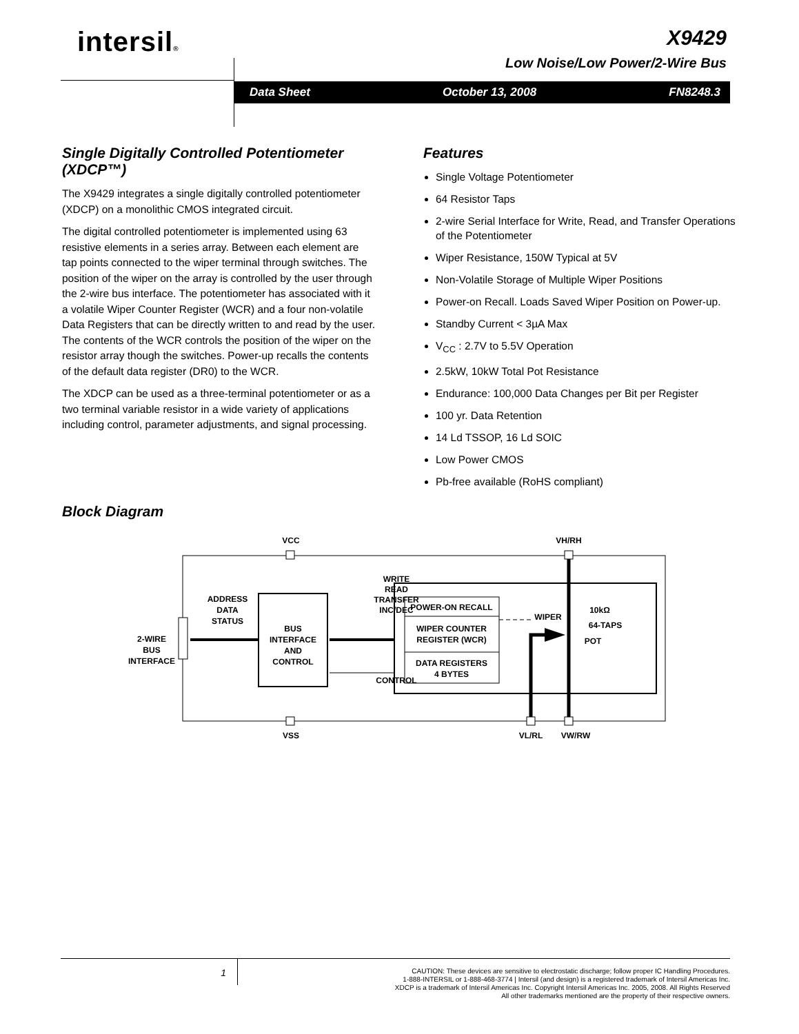intersil® X9429
Low Noise/Low Power/2-Wire Bus
Data Sheet October 13, 2008 FN8248.3
Single Digitally Controlled Potentiometer (XDCP™)
The X9429 integrates a single digitally controlled potentiometer (XDCP) on a monolithic CMOS integrated circuit.
The digital controlled potentiometer is implemented using 63 resistive elements in a series array. Between each element are tap points connected to the wiper terminal through switches. The position of the wiper on the array is controlled by the user through the 2-wire bus interface. The potentiometer has associated with it a volatile Wiper Counter Register (WCR) and a four non-volatile Data Registers that can be directly written to and read by the user. The contents of the WCR controls the position of the wiper on the resistor array though the switches. Power-up recalls the contents of the default data register (DR0) to the WCR.
The XDCP can be used as a three-terminal potentiometer or as a two terminal variable resistor in a wide variety of applications including control, parameter adjustments, and signal processing.
Features
Single Voltage Potentiometer
64 Resistor Taps
2-wire Serial Interface for Write, Read, and Transfer Operations of the Potentiometer
Wiper Resistance, 150W Typical at 5V
Non-Volatile Storage of Multiple Wiper Positions
Power-on Recall. Loads Saved Wiper Position on Power-up.
Standby Current < 3µA Max
V<sub>CC</sub> : 2.7V to 5.5V Operation
2.5kW, 10kW Total Pot Resistance
Endurance: 100,000 Data Changes per Bit per Register
100 yr. Data Retention
14 Ld TSSOP, 16 Ld SOIC
Low Power CMOS
Pb-free available (RoHS compliant)
Block Diagram
VCC
VSS
VH/RH
VL/RL
VW/RW
2-WIRE
BUS
INTERFACE
ADDRESS
DATA
STATUS
BUS
INTERFACE
AND
CONTROL
WRITE
READ
TRANSFER
INC/DEC
CONTROL
POWER-ON RECALL
WIPER COUNTER
REGISTER (WCR)
DATA REGISTERS
4 BYTES
WIPER
10kΩ
64-TAPS
POT
1
CAUTION: These devices are sensitive to electrostatic discharge; follow proper IC Handling Procedures.
1-888-INTERSIL or 1-888-468-3774 | Intersil (and design) is a registered trademark of Intersil Americas Inc.
XDCP is a trademark of Intersil Americas Inc. Copyright Intersil Americas Inc. 2005, 2008. All Rights Reserved
All other trademarks mentioned are the property of their respective owners.